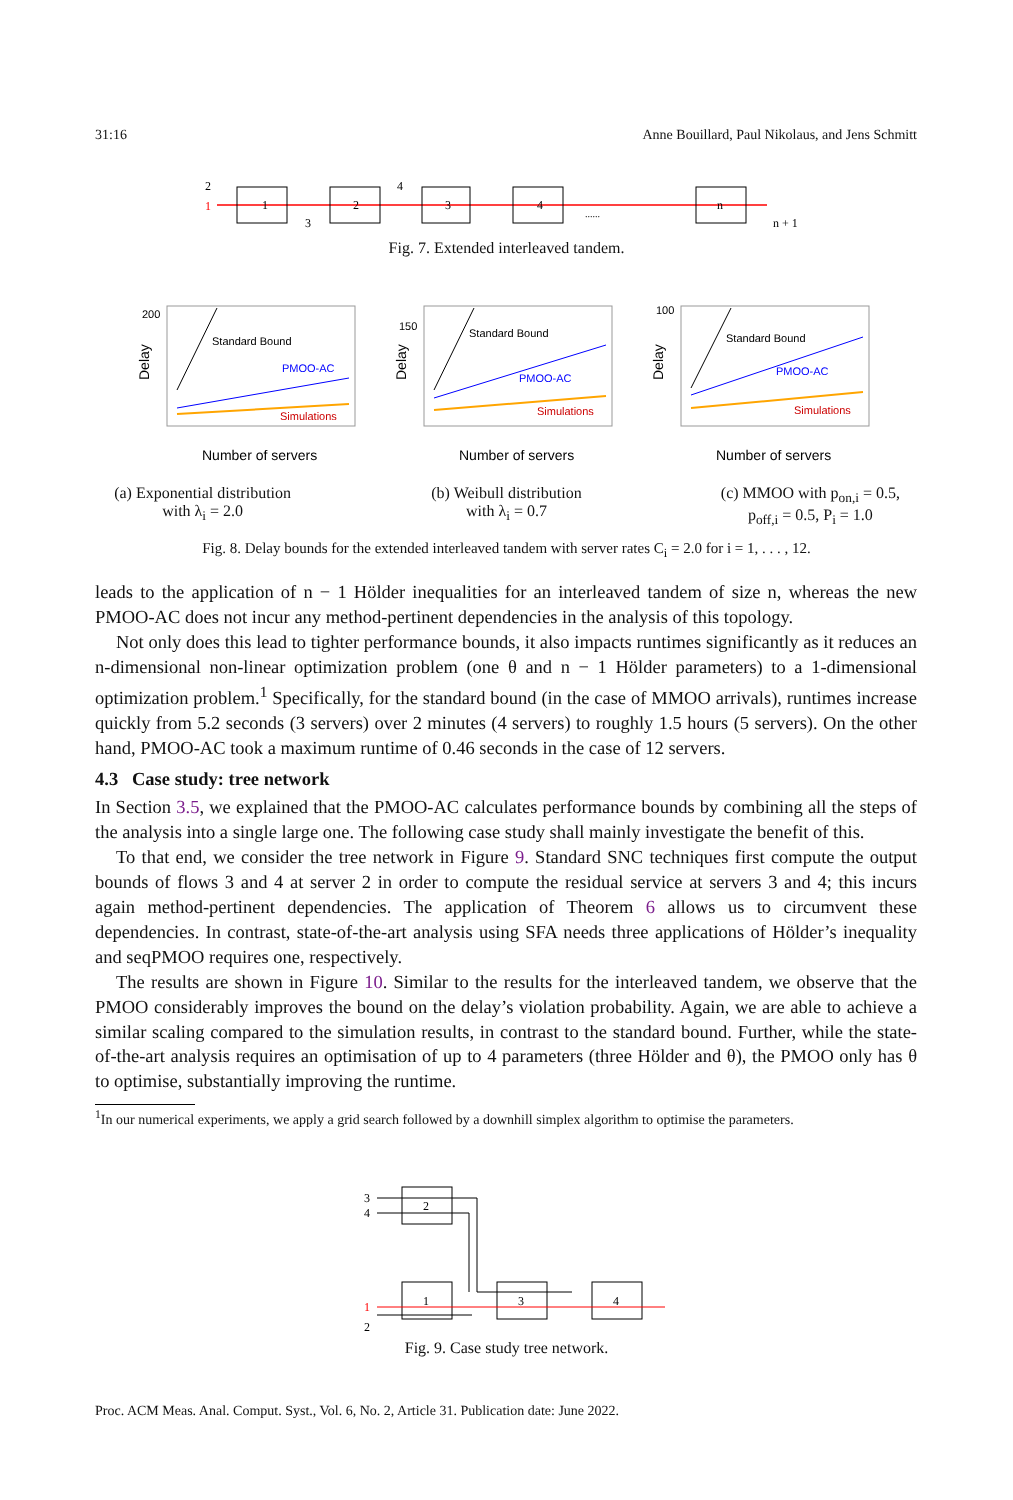31:16 Anne Bouillard, Paul Nikolaus, and Jens Schmitt
2
1
1
2
3
4
n
4
3
......
n + 1
Fig. 7. Extended interleaved tandem.
Standard Bound
PMOO-AC
Simulations
Number of servers
200
Delay
Standard Bound
PMOO-AC
Simulations
Number of servers
150
Delay
Standard Bound
PMOO-AC
Simulations
Number of servers
100
Delay
(a) Exponential distribution
with λ<sub>i</sub> = 2.0(b) Weibull distribution
with λ<sub>i</sub> = 0.7(c) MMOO with p<sub>on,i</sub> = 0.5,
p<sub>off,i</sub> = 0.5, P<sub>i</sub> = 1.0
Fig. 8. Delay bounds for the extended interleaved tandem with server rates C<sub>i</sub> = 2.0 for i = 1, . . . , 12.
leads to the application of n − 1 Hölder inequalities for an interleaved tandem of size n, whereas the new PMOO-AC does not incur any method-pertinent dependencies in the analysis of this topology.
Not only does this lead to tighter performance bounds, it also impacts runtimes significantly as it reduces an n-dimensional non-linear optimization problem (one θ and n − 1 Hölder parameters) to a 1-dimensional optimization problem.<sup>1</sup> Specifically, for the standard bound (in the case of MMOO arrivals), runtimes increase quickly from 5.2 seconds (3 servers) over 2 minutes (4 servers) to roughly 1.5 hours (5 servers). On the other hand, PMOO-AC took a maximum runtime of 0.46 seconds in the case of 12 servers.
4.3 Case study: tree network
In Section 3.5, we explained that the PMOO-AC calculates performance bounds by combining all the steps of the analysis into a single large one. The following case study shall mainly investigate the benefit of this.
To that end, we consider the tree network in Figure 9. Standard SNC techniques first compute the output bounds of flows 3 and 4 at server 2 in order to compute the residual service at servers 3 and 4; this incurs again method-pertinent dependencies. The application of Theorem 6 allows us to circumvent these dependencies. In contrast, state-of-the-art analysis using SFA needs three applications of Hölder’s inequality and seqPMOO requires one, respectively.
The results are shown in Figure 10. Similar to the results for the interleaved tandem, we observe that the PMOO considerably improves the bound on the delay’s violation probability. Again, we are able to achieve a similar scaling compared to the simulation results, in contrast to the standard bound. Further, while the state-of-the-art analysis requires an optimisation of up to 4 parameters (three Hölder and θ), the PMOO only has θ to optimise, substantially improving the runtime.
<sup>1</sup> In our numerical experiments, we apply a grid search followed by a downhill simplex algorithm to optimise the parameters.
3
4
1
2
2
1
3
4
Fig. 9. Case study tree network.
Proc. ACM Meas. Anal. Comput. Syst., Vol. 6, No. 2, Article 31. Publication date: June 2022.